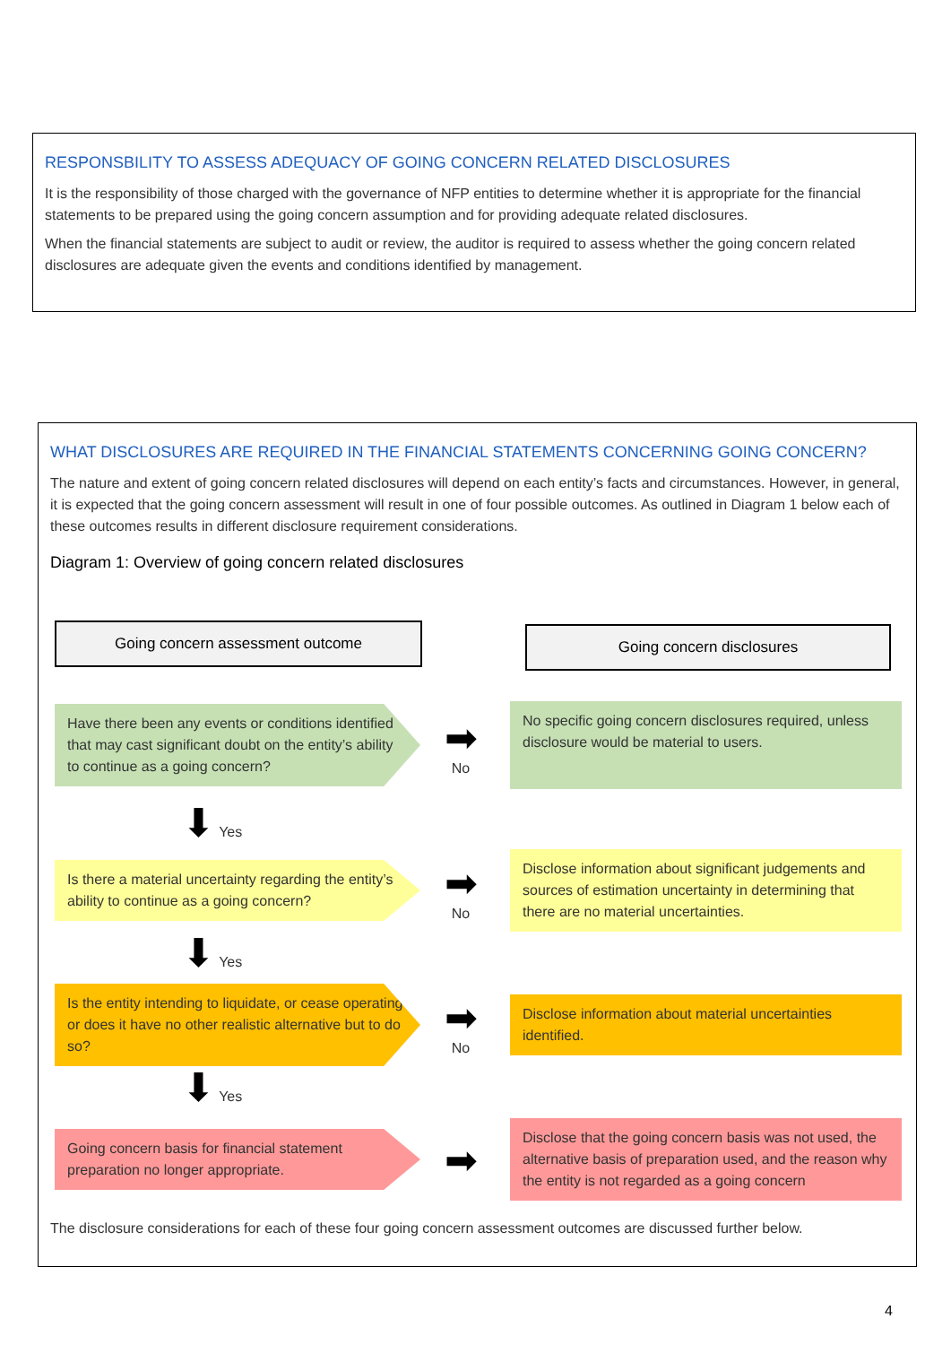RESPONSBILITY TO ASSESS ADEQUACY OF GOING CONCERN RELATED DISCLOSURES
It is the responsibility of those charged with the governance of NFP entities to determine whether it is appropriate for the financial statements to be prepared using the going concern assumption and for providing adequate related disclosures.
When the financial statements are subject to audit or review, the auditor is required to assess whether the going concern related disclosures are adequate given the events and conditions identified by management.
WHAT DISCLOSURES ARE REQUIRED IN THE FINANCIAL STATEMENTS CONCERNING GOING CONCERN?
The nature and extent of going concern related disclosures will depend on each entity’s facts and circumstances. However, in general, it is expected that the going concern assessment will result in one of four possible outcomes. As outlined in Diagram 1 below each of these outcomes results in different disclosure requirement considerations.
Diagram 1: Overview of going concern related disclosures
Going concern assessment outcome Going concern disclosures
Have there been any events or conditions identified that may cast significant doubt on the entity’s ability to continue as a going concern?
➡
No
No specific going concern disclosures required, unless disclosure would be material to users.
⬇ Yes
Is there a material uncertainty regarding the entity’s ability to continue as a going concern?
➡
No
Disclose information about significant judgements and sources of estimation uncertainty in determining that there are no material uncertainties.
⬇ Yes
Is the entity intending to liquidate, or cease operating or does it have no other realistic alternative but to do so?
➡
No
Disclose information about material uncertainties identified.
⬇ Yes
Going concern basis for financial statement preparation no longer appropriate.
➡
Disclose that the going concern basis was not used, the alternative basis of preparation used, and the reason why the entity is not regarded as a going concern
The disclosure considerations for each of these four going concern assessment outcomes are discussed further below.
4